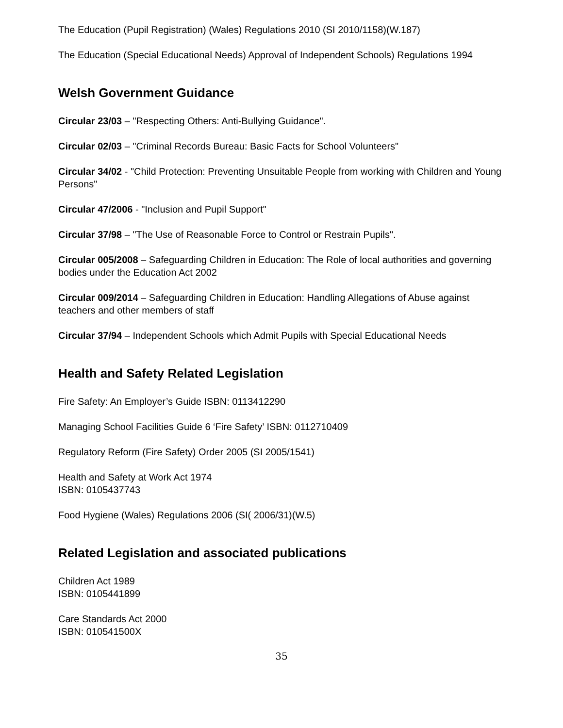The Education (Pupil Registration) (Wales) Regulations 2010 (SI 2010/1158)(W.187)
The Education (Special Educational Needs) Approval of Independent Schools) Regulations 1994
Welsh Government Guidance
Circular 23/03 – "Respecting Others: Anti-Bullying Guidance".
Circular 02/03 – "Criminal Records Bureau: Basic Facts for School Volunteers"
Circular 34/02 - "Child Protection: Preventing Unsuitable People from working with Children and Young Persons"
Circular 47/2006 - "Inclusion and Pupil Support"
Circular 37/98 – "The Use of Reasonable Force to Control or Restrain Pupils".
Circular 005/2008 – Safeguarding Children in Education: The Role of local authorities and governing bodies under the Education Act 2002
Circular 009/2014 – Safeguarding Children in Education: Handling Allegations of Abuse against teachers and other members of staff
Circular 37/94 – Independent Schools which Admit Pupils with Special Educational Needs
Health and Safety Related Legislation
Fire Safety: An Employer’s Guide ISBN: 0113412290
Managing School Facilities Guide 6 ‘Fire Safety’ ISBN: 0112710409
Regulatory Reform (Fire Safety) Order 2005 (SI 2005/1541)
Health and Safety at Work Act 1974
ISBN: 0105437743
Food Hygiene (Wales) Regulations 2006 (SI( 2006/31)(W.5)
Related Legislation and associated publications
Children Act 1989
ISBN: 0105441899
Care Standards Act 2000
ISBN: 010541500X
35